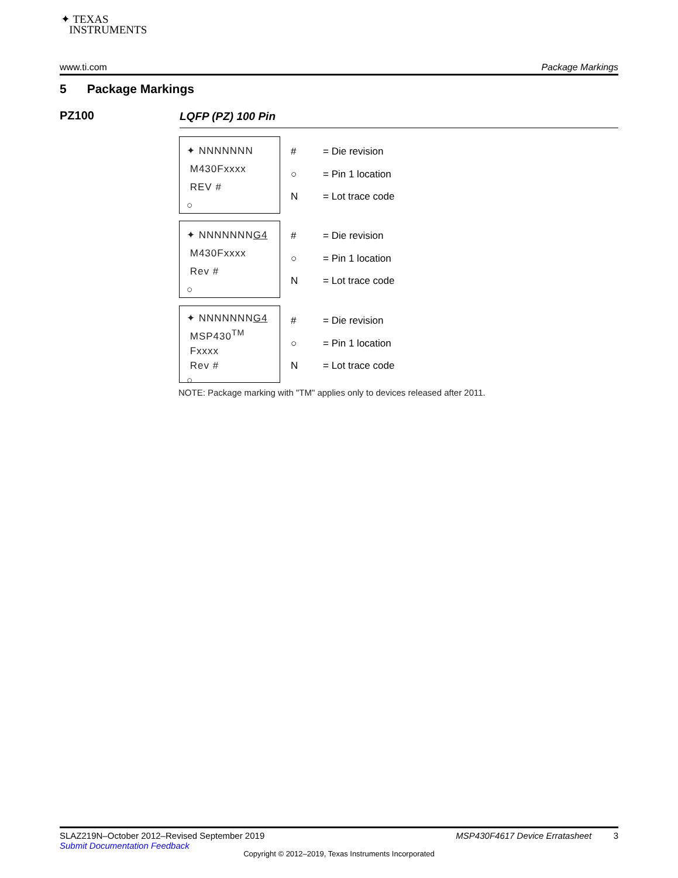✦ TEXAS
INSTRUMENTS
www.ti.com Package Markings
5 Package Markings
PZ100 LQFP (PZ) 100 Pin
✦ NNNNNNN
M430Fxxxx
REV #
○
# = Die revision ○ = Pin 1 location N = Lot trace code
✦ NNNNNNNG4
M430Fxxxx
Rev #
○
# = Die revision ○ = Pin 1 location N = Lot trace code
✦ NNNNNNNG4
MSP430<sup>TM</sup>
Fxxxx
Rev #
○
# = Die revision ○ = Pin 1 location N = Lot trace code
NOTE: Package marking with "TM" applies only to devices released after 2011.
SLAZ219N–October 2012–Revised September 2019 MSP430F4617 Device Erratasheet 3
Submit Documentation Feedback
Copyright © 2012–2019, Texas Instruments Incorporated